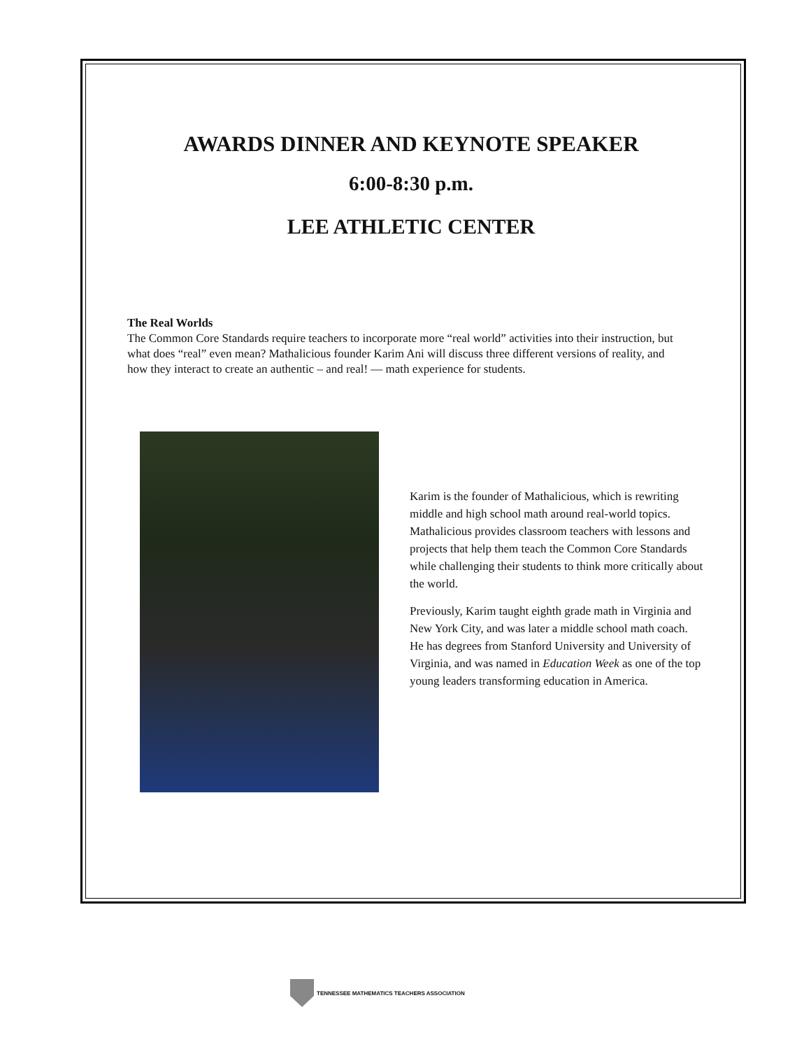AWARDS DINNER AND KEYNOTE SPEAKER
6:00-8:30 p.m.
LEE ATHLETIC CENTER
The Real Worlds
The Common Core Standards require teachers to incorporate more “real world” activities into their instruction, but what does “real” even mean? Mathalicious founder Karim Ani will discuss three different versions of reality, and how they interact to create an authentic – and real! — math experience for students.
Karim is the founder of Mathalicious, which is rewriting middle and high school math around real-world topics. Mathalicious provides classroom teachers with lessons and projects that help them teach the Common Core Standards while challenging their students to think more critically about the world.
Previously, Karim taught eighth grade math in Virginia and New York City, and was later a middle school math coach. He has degrees from Stanford University and University of Virginia, and was named in Education Week as one of the top young leaders transforming education in America.
TENNESSEE MATHEMATICS TEACHERS ASSOCIATION